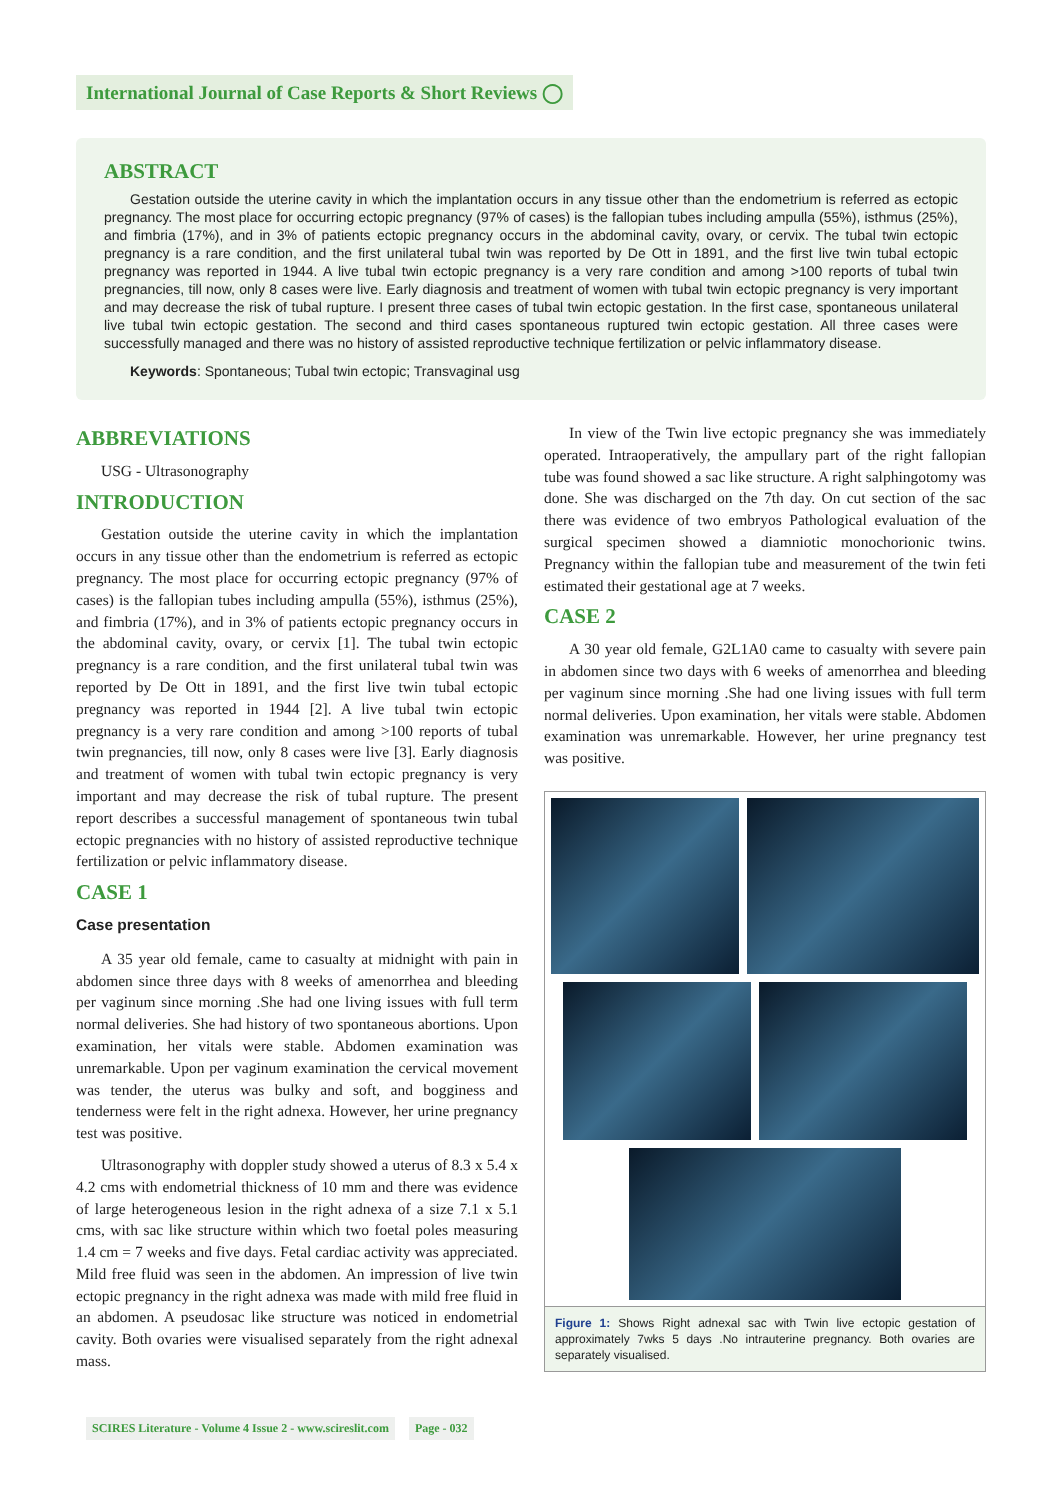International Journal of Case Reports & Short Reviews ◯
ABSTRACT
Gestation outside the uterine cavity in which the implantation occurs in any tissue other than the endometrium is referred as ectopic pregnancy. The most place for occurring ectopic pregnancy (97% of cases) is the fallopian tubes including ampulla (55%), isthmus (25%), and fimbria (17%), and in 3% of patients ectopic pregnancy occurs in the abdominal cavity, ovary, or cervix. The tubal twin ectopic pregnancy is a rare condition, and the first unilateral tubal twin was reported by De Ott in 1891, and the first live twin tubal ectopic pregnancy was reported in 1944. A live tubal twin ectopic pregnancy is a very rare condition and among >100 reports of tubal twin pregnancies, till now, only 8 cases were live. Early diagnosis and treatment of women with tubal twin ectopic pregnancy is very important and may decrease the risk of tubal rupture. I present three cases of tubal twin ectopic gestation. In the first case, spontaneous unilateral live tubal twin ectopic gestation. The second and third cases spontaneous ruptured twin ectopic gestation. All three cases were successfully managed and there was no history of assisted reproductive technique fertilization or pelvic inflammatory disease.
Keywords: Spontaneous; Tubal twin ectopic; Transvaginal usg
ABBREVIATIONS
USG - Ultrasonography
INTRODUCTION
Gestation outside the uterine cavity in which the implantation occurs in any tissue other than the endometrium is referred as ectopic pregnancy. The most place for occurring ectopic pregnancy (97% of cases) is the fallopian tubes including ampulla (55%), isthmus (25%), and fimbria (17%), and in 3% of patients ectopic pregnancy occurs in the abdominal cavity, ovary, or cervix [1]. The tubal twin ectopic pregnancy is a rare condition, and the first unilateral tubal twin was reported by De Ott in 1891, and the first live twin tubal ectopic pregnancy was reported in 1944 [2]. A live tubal twin ectopic pregnancy is a very rare condition and among >100 reports of tubal twin pregnancies, till now, only 8 cases were live [3]. Early diagnosis and treatment of women with tubal twin ectopic pregnancy is very important and may decrease the risk of tubal rupture. The present report describes a successful management of spontaneous twin tubal ectopic pregnancies with no history of assisted reproductive technique fertilization or pelvic inflammatory disease.
CASE 1
Case presentation
A 35 year old female, came to casualty at midnight with pain in abdomen since three days with 8 weeks of amenorrhea and bleeding per vaginum since morning .She had one living issues with full term normal deliveries. She had history of two spontaneous abortions. Upon examination, her vitals were stable. Abdomen examination was unremarkable. Upon per vaginum examination the cervical movement was tender, the uterus was bulky and soft, and bogginess and tenderness were felt in the right adnexa. However, her urine pregnancy test was positive.
Ultrasonography with doppler study showed a uterus of 8.3 x 5.4 x 4.2 cms with endometrial thickness of 10 mm and there was evidence of large heterogeneous lesion in the right adnexa of a size 7.1 x 5.1 cms, with sac like structure within which two foetal poles measuring 1.4 cm = 7 weeks and five days. Fetal cardiac activity was appreciated. Mild free fluid was seen in the abdomen. An impression of live twin ectopic pregnancy in the right adnexa was made with mild free fluid in an abdomen. A pseudosac like structure was noticed in endometrial cavity. Both ovaries were visualised separately from the right adnexal mass.
In view of the Twin live ectopic pregnancy she was immediately operated. Intraoperatively, the ampullary part of the right fallopian tube was found showed a sac like structure. A right salphingotomy was done. She was discharged on the 7th day. On cut section of the sac there was evidence of two embryos Pathological evaluation of the surgical specimen showed a diamniotic monochorionic twins. Pregnancy within the fallopian tube and measurement of the twin feti estimated their gestational age at 7 weeks.
CASE 2
A 30 year old female, G2L1A0 came to casualty with severe pain in abdomen since two days with 6 weeks of amenorrhea and bleeding per vaginum since morning .She had one living issues with full term normal deliveries. Upon examination, her vitals were stable. Abdomen examination was unremarkable. However, her urine pregnancy test was positive.
Figure 1: Shows Right adnexal sac with Twin live ectopic gestation of approximately 7wks 5 days .No intrauterine pregnancy. Both ovaries are separately visualised.
SCIRES Literature - Volume 4 Issue 2 - www.scireslit.com Page - 032